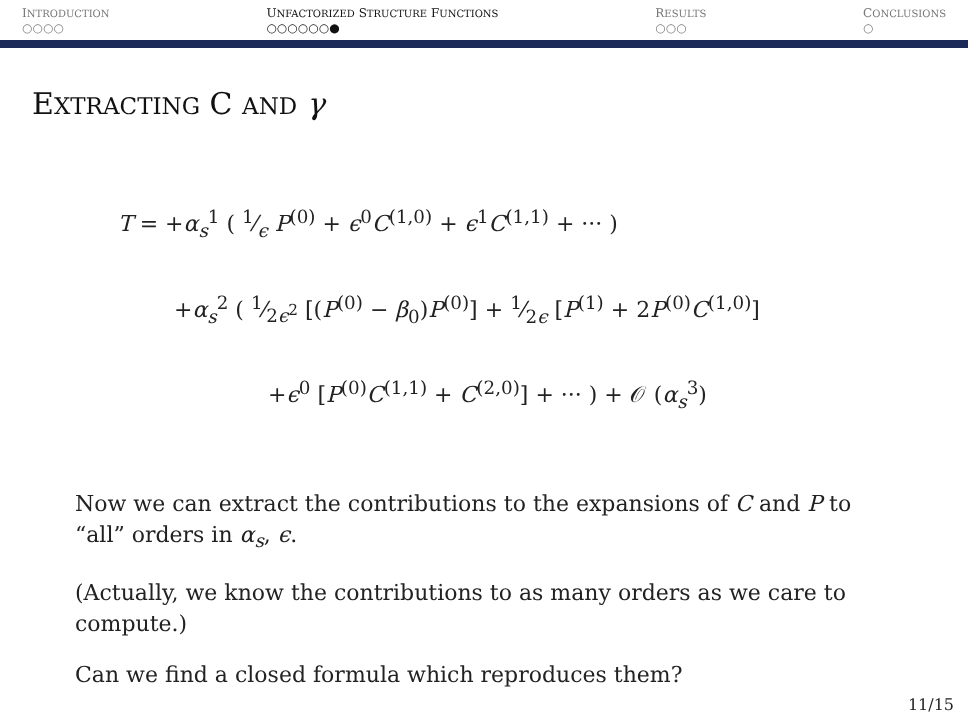INTRODUCTION
○○○○
UNFACTORIZED STRUCTURE FUNCTIONS
○○○○○○●
RESULTS
○○○
CONCLUSIONS
○
EXTRACTING C AND γ
T = +α<sub>s</sub><sup>1</sup> ( 1⁄ϵ P<sup>(0)</sup> + ϵ<sup>0</sup>C<sup>(1,0)</sup> + ϵ<sup>1</sup>C<sup>(1,1)</sup> + ··· )
+α<sub>s</sub><sup>2</sup> ( 1⁄2ϵ<sup>2</sup> [(P<sup>(0)</sup> − β<sub>0</sub>)P<sup>(0)</sup>] + 1⁄2ϵ [P<sup>(1)</sup> + 2P<sup>(0)</sup>C<sup>(1,0)</sup>]
+ϵ<sup>0</sup> [P<sup>(0)</sup>C<sup>(1,1)</sup> + C<sup>(2,0)</sup>] + ··· ) + 𝒪 (α<sub>s</sub><sup>3</sup>)
Now we can extract the contributions to the expansions of C and P to “all” orders in α<sub>s</sub>, ϵ.
(Actually, we know the contributions to as many orders as we care to compute.)
Can we find a closed formula which reproduces them?
11/15